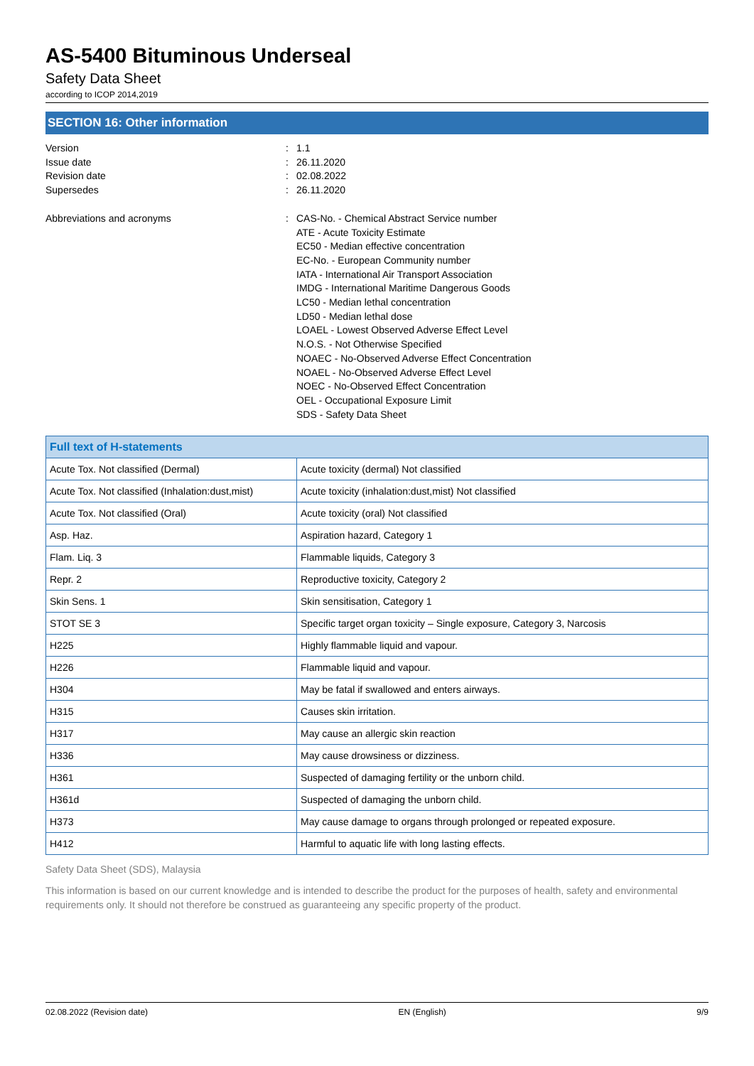AS-5400 Bituminous Underseal
Safety Data Sheet
according to ICOP 2014,2019
SECTION 16: Other information
Version : 1.1
Issue date : 26.11.2020
Revision date : 02.08.2022
Supersedes : 26.11.2020
Abbreviations and acronyms : CAS-No. - Chemical Abstract Service number
ATE - Acute Toxicity Estimate
EC50 - Median effective concentration
EC-No. - European Community number
IATA - International Air Transport Association
IMDG - International Maritime Dangerous Goods
LC50 - Median lethal concentration
LD50 - Median lethal dose
LOAEL - Lowest Observed Adverse Effect Level
N.O.S. - Not Otherwise Specified
NOAEC - No-Observed Adverse Effect Concentration
NOAEL - No-Observed Adverse Effect Level
NOEC - No-Observed Effect Concentration
OEL - Occupational Exposure Limit
SDS - Safety Data Sheet
| Full text of H-statements | |
| --- | --- |
| Acute Tox. Not classified (Dermal) | Acute toxicity (dermal) Not classified |
| Acute Tox. Not classified (Inhalation:dust,mist) | Acute toxicity (inhalation:dust,mist) Not classified |
| Acute Tox. Not classified (Oral) | Acute toxicity (oral) Not classified |
| Asp. Haz. | Aspiration hazard, Category 1 |
| Flam. Liq. 3 | Flammable liquids, Category 3 |
| Repr. 2 | Reproductive toxicity, Category 2 |
| Skin Sens. 1 | Skin sensitisation, Category 1 |
| STOT SE 3 | Specific target organ toxicity – Single exposure, Category 3, Narcosis |
| H225 | Highly flammable liquid and vapour. |
| H226 | Flammable liquid and vapour. |
| H304 | May be fatal if swallowed and enters airways. |
| H315 | Causes skin irritation. |
| H317 | May cause an allergic skin reaction |
| H336 | May cause drowsiness or dizziness. |
| H361 | Suspected of damaging fertility or the unborn child. |
| H361d | Suspected of damaging the unborn child. |
| H373 | May cause damage to organs through prolonged or repeated exposure. |
| H412 | Harmful to aquatic life with long lasting effects. |
Safety Data Sheet (SDS), Malaysia
This information is based on our current knowledge and is intended to describe the product for the purposes of health, safety and environmental requirements only. It should not therefore be construed as guaranteeing any specific property of the product.
02.08.2022 (Revision date) EN (English) 9/9